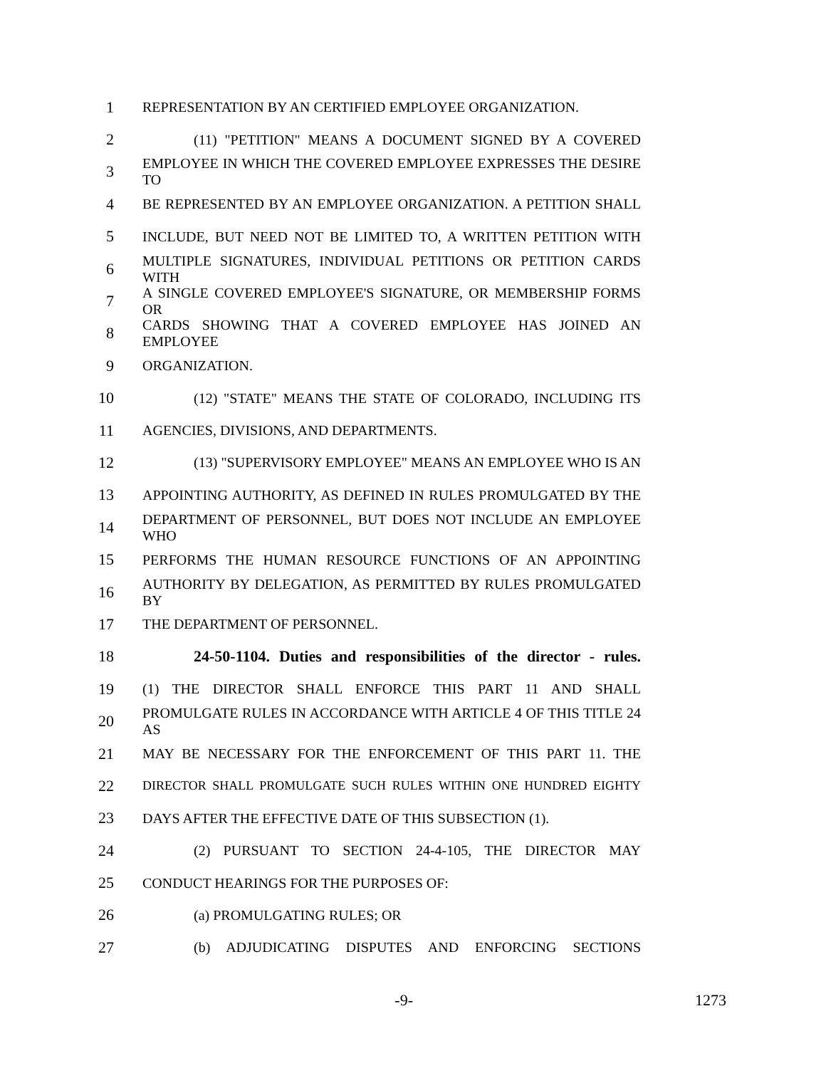1 REPRESENTATION BY AN CERTIFIED EMPLOYEE ORGANIZATION.
2 (11) "PETITION" MEANS A DOCUMENT SIGNED BY A COVERED
3 EMPLOYEE IN WHICH THE COVERED EMPLOYEE EXPRESSES THE DESIRE TO
4 BE REPRESENTED BY AN EMPLOYEE ORGANIZATION. A PETITION SHALL
5 INCLUDE, BUT NEED NOT BE LIMITED TO, A WRITTEN PETITION WITH
6 MULTIPLE SIGNATURES, INDIVIDUAL PETITIONS OR PETITION CARDS WITH
7 A SINGLE COVERED EMPLOYEE'S SIGNATURE, OR MEMBERSHIP FORMS OR
8 CARDS SHOWING THAT A COVERED EMPLOYEE HAS JOINED AN EMPLOYEE
9 ORGANIZATION.
10 (12) "STATE" MEANS THE STATE OF COLORADO, INCLUDING ITS
11 AGENCIES, DIVISIONS, AND DEPARTMENTS.
12 (13) "SUPERVISORY EMPLOYEE" MEANS AN EMPLOYEE WHO IS AN
13 APPOINTING AUTHORITY, AS DEFINED IN RULES PROMULGATED BY THE
14 DEPARTMENT OF PERSONNEL, BUT DOES NOT INCLUDE AN EMPLOYEE WHO
15 PERFORMS THE HUMAN RESOURCE FUNCTIONS OF AN APPOINTING
16 AUTHORITY BY DELEGATION, AS PERMITTED BY RULES PROMULGATED BY
17 THE DEPARTMENT OF PERSONNEL.
18 24-50-1104. Duties and responsibilities of the director - rules.
19 (1) THE DIRECTOR SHALL ENFORCE THIS PART 11 AND SHALL
20 PROMULGATE RULES IN ACCORDANCE WITH ARTICLE 4 OF THIS TITLE 24 AS
21 MAY BE NECESSARY FOR THE ENFORCEMENT OF THIS PART 11. THE
22 DIRECTOR SHALL PROMULGATE SUCH RULES WITHIN ONE HUNDRED EIGHTY
23 DAYS AFTER THE EFFECTIVE DATE OF THIS SUBSECTION (1).
24 (2) PURSUANT TO SECTION 24-4-105, THE DIRECTOR MAY
25 CONDUCT HEARINGS FOR THE PURPOSES OF:
26 (a) PROMULGATING RULES; OR
27 (b) ADJUDICATING DISPUTES AND ENFORCING SECTIONS
-9- 1273